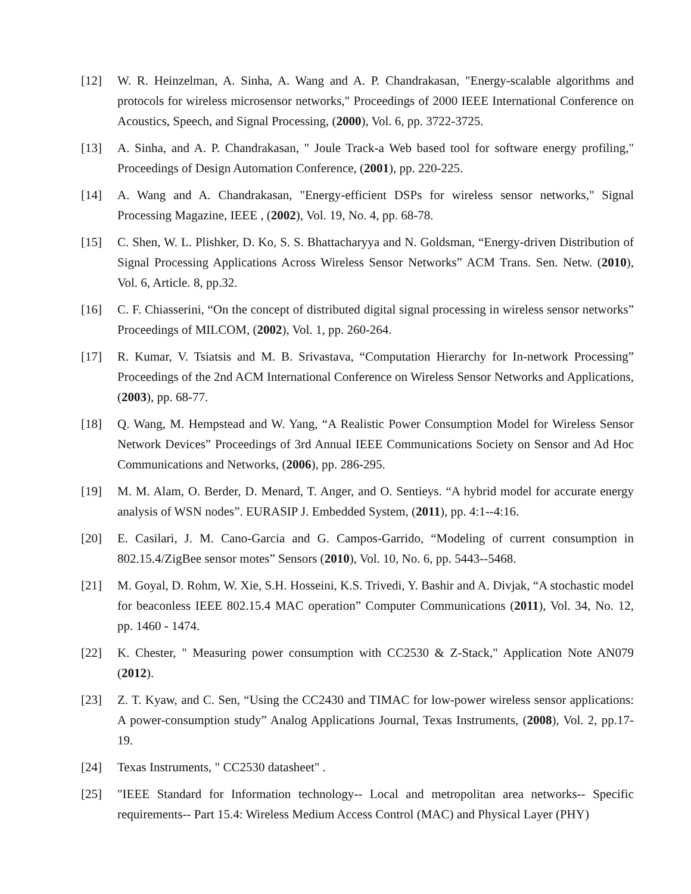[12] W. R. Heinzelman, A. Sinha, A. Wang and A. P. Chandrakasan, "Energy-scalable algorithms and protocols for wireless microsensor networks," Proceedings of 2000 IEEE International Conference on Acoustics, Speech, and Signal Processing, (2000), Vol. 6, pp. 3722-3725.
[13] A. Sinha, and A. P. Chandrakasan, " Joule Track-a Web based tool for software energy profiling," Proceedings of Design Automation Conference, (2001), pp. 220-225.
[14] A. Wang and A. Chandrakasan, "Energy-efficient DSPs for wireless sensor networks," Signal Processing Magazine, IEEE , (2002), Vol. 19, No. 4, pp. 68-78.
[15] C. Shen, W. L. Plishker, D. Ko, S. S. Bhattacharyya and N. Goldsman, “Energy-driven Distribution of Signal Processing Applications Across Wireless Sensor Networks” ACM Trans. Sen. Netw. (2010), Vol. 6, Article. 8, pp.32.
[16] C. F. Chiasserini, “On the concept of distributed digital signal processing in wireless sensor networks” Proceedings of MILCOM, (2002), Vol. 1, pp. 260-264.
[17] R. Kumar, V. Tsiatsis and M. B. Srivastava, “Computation Hierarchy for In-network Processing” Proceedings of the 2nd ACM International Conference on Wireless Sensor Networks and Applications, (2003), pp. 68-77.
[18] Q. Wang, M. Hempstead and W. Yang, “A Realistic Power Consumption Model for Wireless Sensor Network Devices” Proceedings of 3rd Annual IEEE Communications Society on Sensor and Ad Hoc Communications and Networks, (2006), pp. 286-295.
[19] M. M. Alam, O. Berder, D. Menard, T. Anger, and O. Sentieys. “A hybrid model for accurate energy analysis of WSN nodes”. EURASIP J. Embedded System, (2011), pp. 4:1--4:16.
[20] E. Casilari, J. M. Cano-Garcia and G. Campos-Garrido, “Modeling of current consumption in 802.15.4/ZigBee sensor motes” Sensors (2010), Vol. 10, No. 6, pp. 5443--5468.
[21] M. Goyal, D. Rohm, W. Xie, S.H. Hosseini, K.S. Trivedi, Y. Bashir and A. Divjak, “A stochastic model for beaconless IEEE 802.15.4 MAC operation” Computer Communications (2011), Vol. 34, No. 12, pp. 1460 - 1474.
[22] K. Chester, " Measuring power consumption with CC2530 & Z-Stack," Application Note AN079 (2012).
[23] Z. T. Kyaw, and C. Sen, “Using the CC2430 and TIMAC for low-power wireless sensor applications: A power-consumption study” Analog Applications Journal, Texas Instruments, (2008), Vol. 2, pp.17-19.
[24] Texas Instruments, " CC2530 datasheet" .
[25] "IEEE Standard for Information technology-- Local and metropolitan area networks-- Specific requirements-- Part 15.4: Wireless Medium Access Control (MAC) and Physical Layer (PHY)